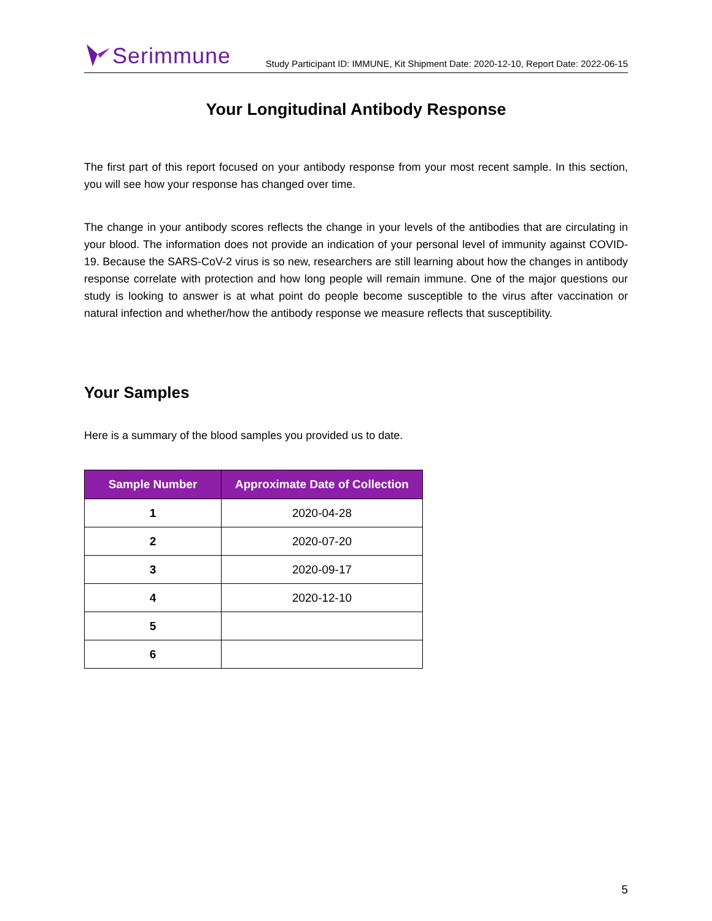Serimmune
Study Participant ID: IMMUNE, Kit Shipment Date: 2020-12-10, Report Date: 2022-06-15
Your Longitudinal Antibody Response
The first part of this report focused on your antibody response from your most recent sample. In this section, you will see how your response has changed over time.
The change in your antibody scores reflects the change in your levels of the antibodies that are circulating in your blood. The information does not provide an indication of your personal level of immunity against COVID-19. Because the SARS-CoV-2 virus is so new, researchers are still learning about how the changes in antibody response correlate with protection and how long people will remain immune. One of the major questions our study is looking to answer is at what point do people become susceptible to the virus after vaccination or natural infection and whether/how the antibody response we measure reflects that susceptibility.
Your Samples
Here is a summary of the blood samples you provided us to date.
| Sample Number | Approximate Date of Collection |
| --- | --- |
| 1 | 2020-04-28 |
| 2 | 2020-07-20 |
| 3 | 2020-09-17 |
| 4 | 2020-12-10 |
| 5 | |
| 6 | |
5